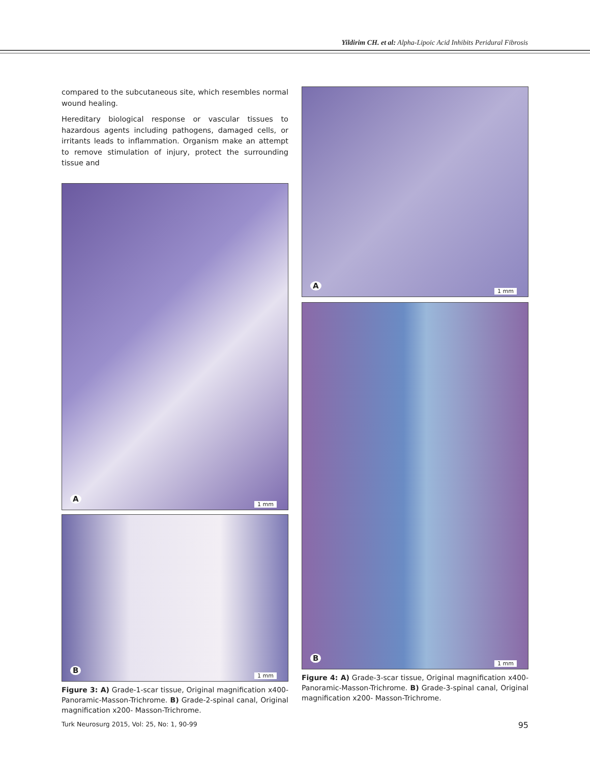Yildirim CH. et al: Alpha-Lipoic Acid Inhibits Peridural Fibrosis
compared to the subcutaneous site, which resembles normal wound healing.
Hereditary biological response or vascular tissues to hazardous agents including pathogens, damaged cells, or irritants leads to inflammation. Organism make an attempt to remove stimulation of injury, protect the surrounding tissue and
A
1 mm
B
1 mm
Figure 3: A) Grade-1-scar tissue, Original magnification x400-Panoramic-Masson-Trichrome. B) Grade-2-spinal canal, Original magnification x200- Masson-Trichrome.
A
1 mm
B
1 mm
Figure 4: A) Grade-3-scar tissue, Original magnification x400-Panoramic-Masson-Trichrome. B) Grade-3-spinal canal, Original magnification x200- Masson-Trichrome.
Turk Neurosurg 2015, Vol: 25, No: 1, 90-99 95